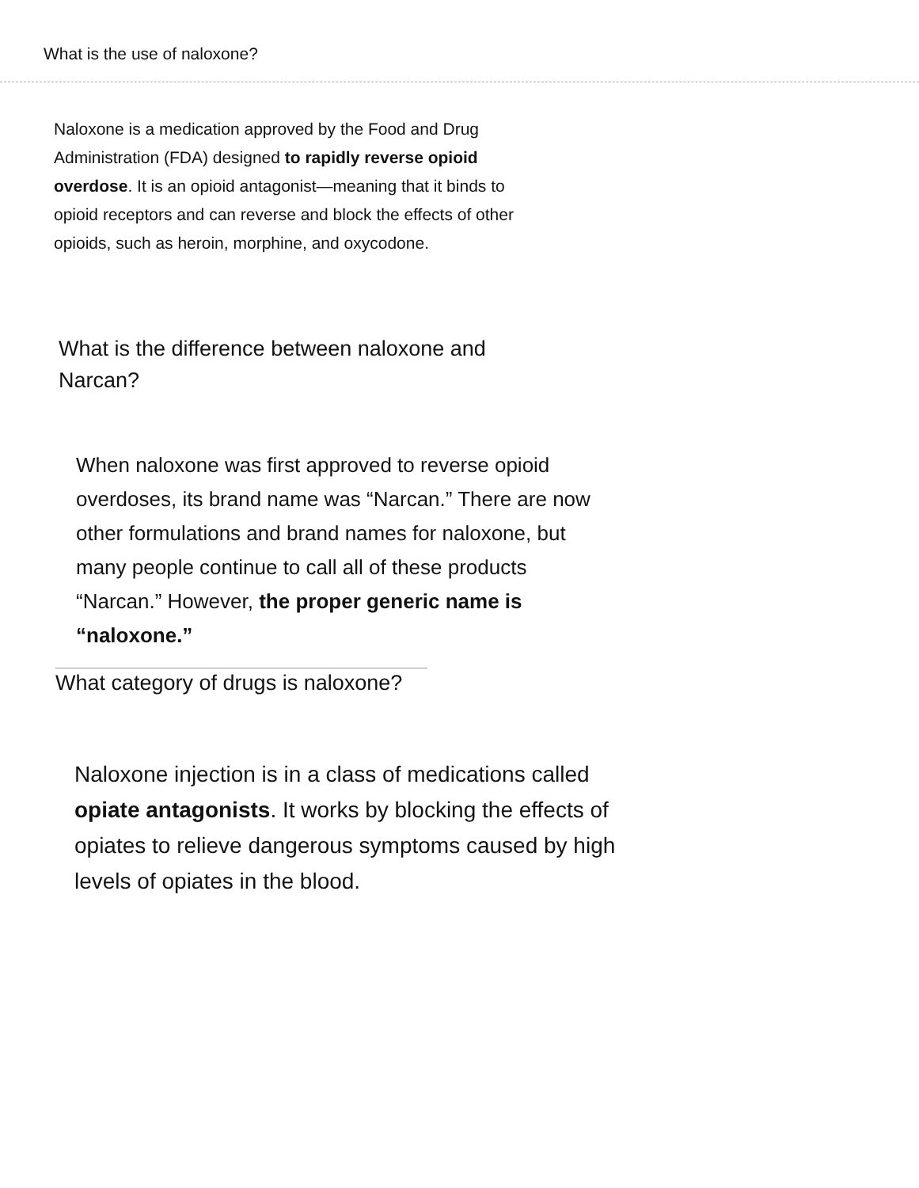What is the use of naloxone?
Naloxone is a medication approved by the Food and Drug Administration (FDA) designed to rapidly reverse opioid overdose. It is an opioid antagonist—meaning that it binds to opioid receptors and can reverse and block the effects of other opioids, such as heroin, morphine, and oxycodone.
What is the difference between naloxone and Narcan?
When naloxone was first approved to reverse opioid overdoses, its brand name was “Narcan.” There are now other formulations and brand names for naloxone, but many people continue to call all of these products “Narcan.” However, the proper generic name is “naloxone.”
What category of drugs is naloxone?
Naloxone injection is in a class of medications called opiate antagonists. It works by blocking the effects of opiates to relieve dangerous symptoms caused by high levels of opiates in the blood.